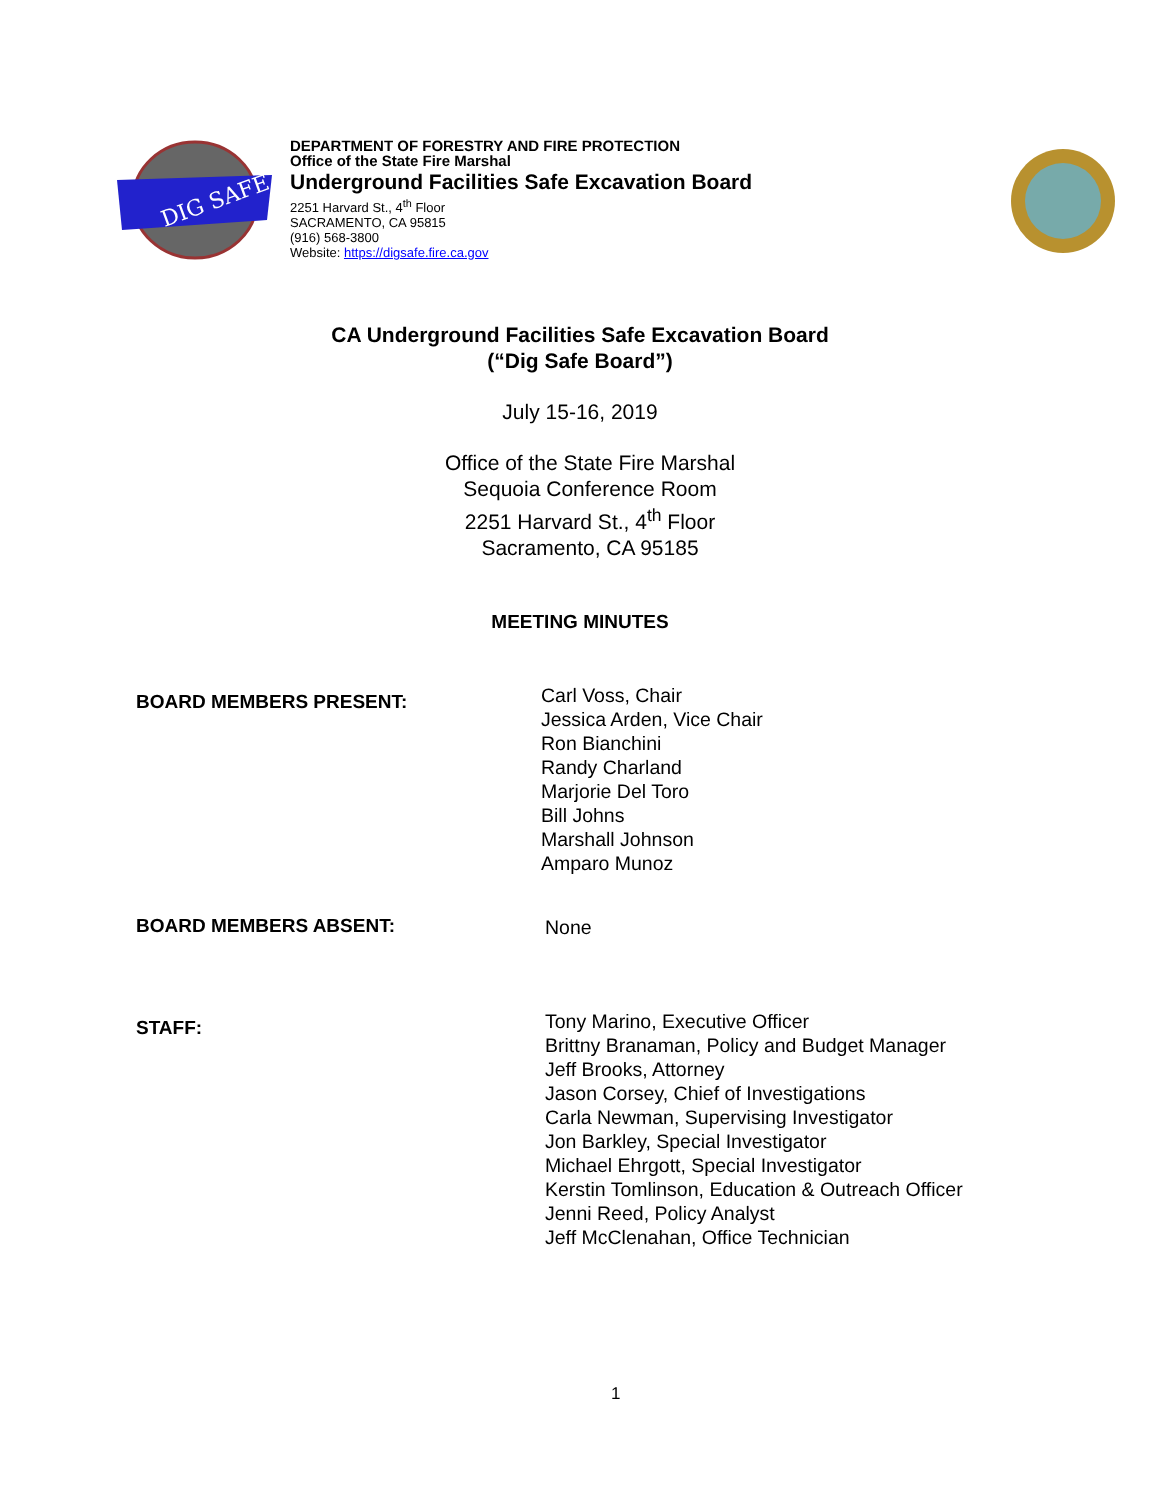DIG SAFE
DEPARTMENT OF FORESTRY AND FIRE PROTECTION
Office of the State Fire Marshal
Underground Facilities Safe Excavation Board
2251 Harvard St., 4<sup>th</sup> Floor
SACRAMENTO, CA 95815
(916) 568-3800
Website: https://digsafe.fire.ca.gov
CA Underground Facilities Safe Excavation Board
(“Dig Safe Board”)
July 15-16, 2019
Office of the State Fire Marshal
Sequoia Conference Room
2251 Harvard St., 4<sup>th</sup> Floor
Sacramento, CA 95185
MEETING MINUTES
BOARD MEMBERS PRESENT:
Carl Voss, Chair
Jessica Arden, Vice Chair
Ron Bianchini
Randy Charland
Marjorie Del Toro
Bill Johns
Marshall Johnson
Amparo Munoz
BOARD MEMBERS ABSENT:
None
STAFF:
Tony Marino, Executive Officer
Brittny Branaman, Policy and Budget Manager
Jeff Brooks, Attorney
Jason Corsey, Chief of Investigations
Carla Newman, Supervising Investigator
Jon Barkley, Special Investigator
Michael Ehrgott, Special Investigator
Kerstin Tomlinson, Education & Outreach Officer
Jenni Reed, Policy Analyst
Jeff McClenahan, Office Technician
1